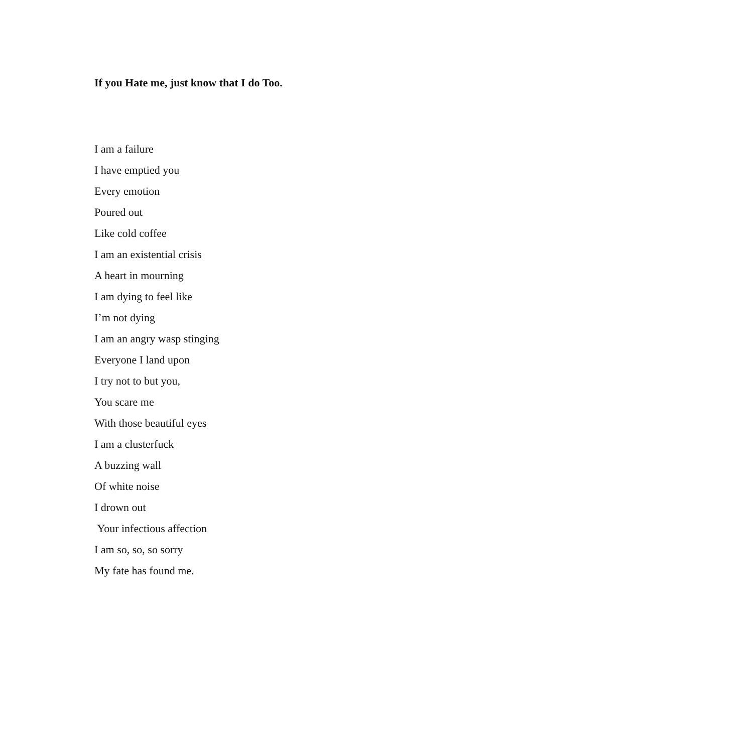If you Hate me, just know that I do Too.
I am a failure
I have emptied you
Every emotion
Poured out
Like cold coffee
I am an existential crisis
A heart in mourning
I am dying to feel like
I’m not dying
I am an angry wasp stinging
Everyone I land upon
I try not to but you,
You scare me
With those beautiful eyes
I am a clusterfuck
A buzzing wall
Of white noise
I drown out
Your infectious affection
I am so, so, so sorry
My fate has found me.